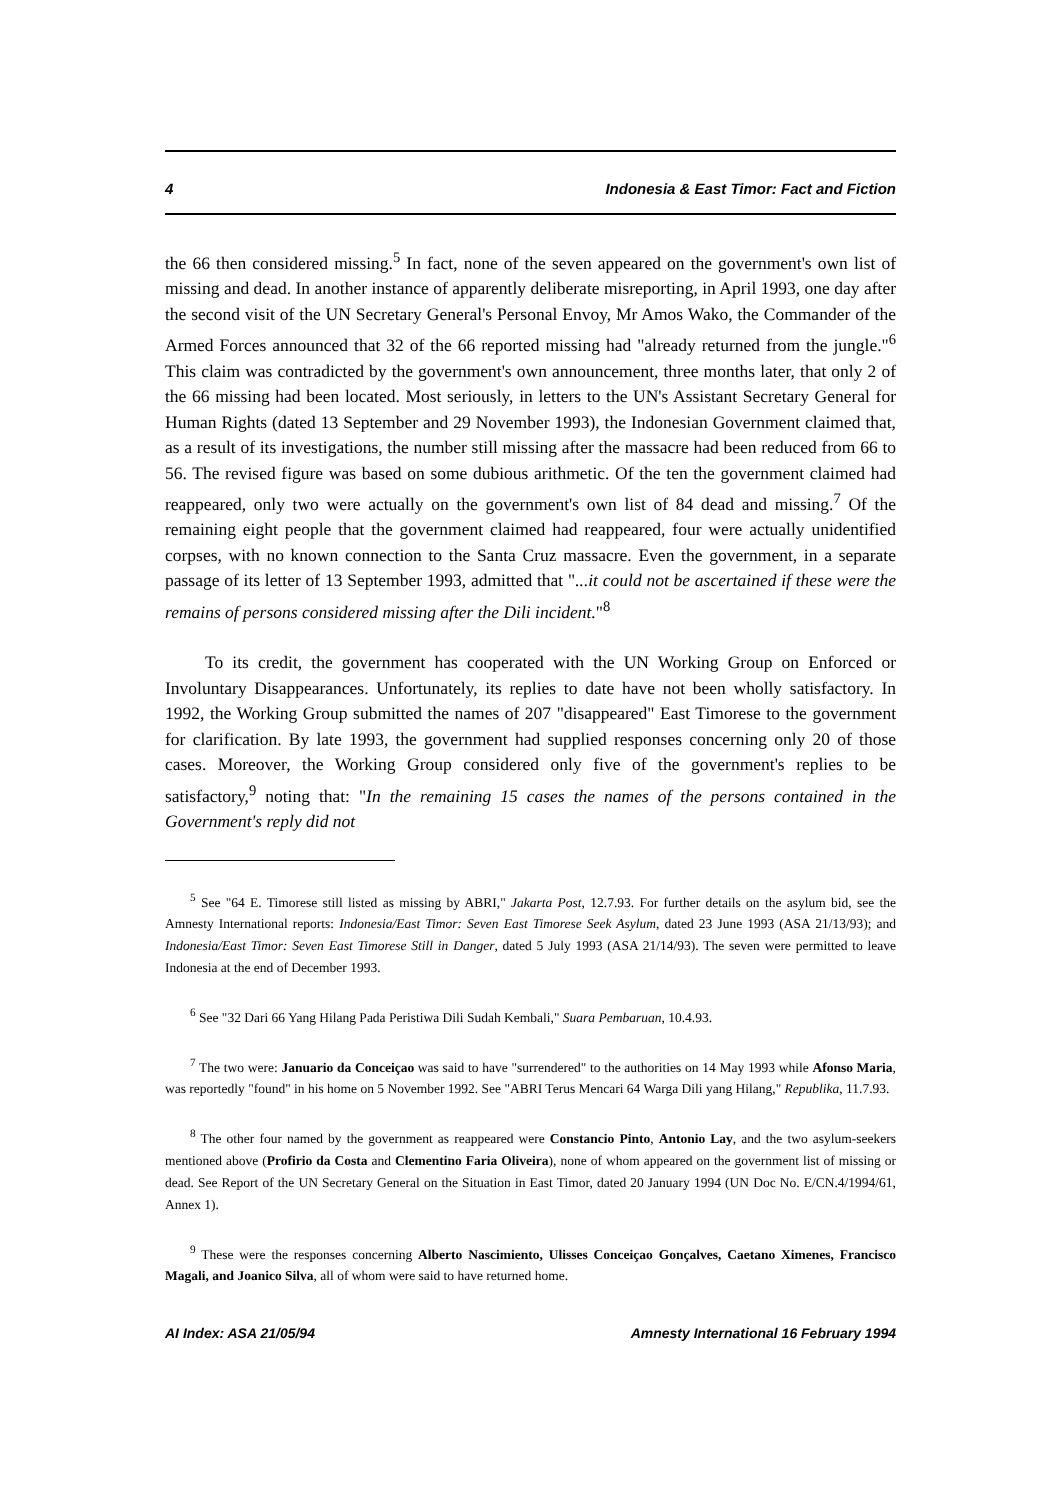4 Indonesia & East Timor: Fact and Fiction
the 66 then considered missing.<sup>5</sup> In fact, none of the seven appeared on the government's own list of missing and dead. In another instance of apparently deliberate misreporting, in April 1993, one day after the second visit of the UN Secretary General's Personal Envoy, Mr Amos Wako, the Commander of the Armed Forces announced that 32 of the 66 reported missing had "already returned from the jungle."<sup>6</sup> This claim was contradicted by the government's own announcement, three months later, that only 2 of the 66 missing had been located. Most seriously, in letters to the UN's Assistant Secretary General for Human Rights (dated 13 September and 29 November 1993), the Indonesian Government claimed that, as a result of its investigations, the number still missing after the massacre had been reduced from 66 to 56. The revised figure was based on some dubious arithmetic. Of the ten the government claimed had reappeared, only two were actually on the government's own list of 84 dead and missing.<sup>7</sup> Of the remaining eight people that the government claimed had reappeared, four were actually unidentified corpses, with no known connection to the Santa Cruz massacre. Even the government, in a separate passage of its letter of 13 September 1993, admitted that "...it could not be ascertained if these were the remains of persons considered missing after the Dili incident."<sup>8</sup>
To its credit, the government has cooperated with the UN Working Group on Enforced or Involuntary Disappearances. Unfortunately, its replies to date have not been wholly satisfactory. In 1992, the Working Group submitted the names of 207 "disappeared" East Timorese to the government for clarification. By late 1993, the government had supplied responses concerning only 20 of those cases. Moreover, the Working Group considered only five of the government's replies to be satisfactory,<sup>9</sup> noting that: "In the remaining 15 cases the names of the persons contained in the Government's reply did not
<sup>5</sup> See "64 E. Timorese still listed as missing by ABRI," Jakarta Post, 12.7.93. For further details on the asylum bid, see the Amnesty International reports: Indonesia/East Timor: Seven East Timorese Seek Asylum, dated 23 June 1993 (ASA 21/13/93); and Indonesia/East Timor: Seven East Timorese Still in Danger, dated 5 July 1993 (ASA 21/14/93). The seven were permitted to leave Indonesia at the end of December 1993.
<sup>6</sup> See "32 Dari 66 Yang Hilang Pada Peristiwa Dili Sudah Kembali," Suara Pembaruan, 10.4.93.
<sup>7</sup> The two were: Januario da Conceiçao was said to have "surrendered" to the authorities on 14 May 1993 while Afonso Maria, was reportedly "found" in his home on 5 November 1992. See "ABRI Terus Mencari 64 Warga Dili yang Hilang," Republika, 11.7.93.
<sup>8</sup> The other four named by the government as reappeared were Constancio Pinto, Antonio Lay, and the two asylum-seekers mentioned above (Profirio da Costa and Clementino Faria Oliveira), none of whom appeared on the government list of missing or dead. See Report of the UN Secretary General on the Situation in East Timor, dated 20 January 1994 (UN Doc No. E/CN.4/1994/61, Annex 1).
<sup>9</sup> These were the responses concerning Alberto Nascimiento, Ulisses Conceiçao Gonçalves, Caetano Ximenes, Francisco Magali, and Joanico Silva, all of whom were said to have returned home.
AI Index: ASA 21/05/94 Amnesty International 16 February 1994